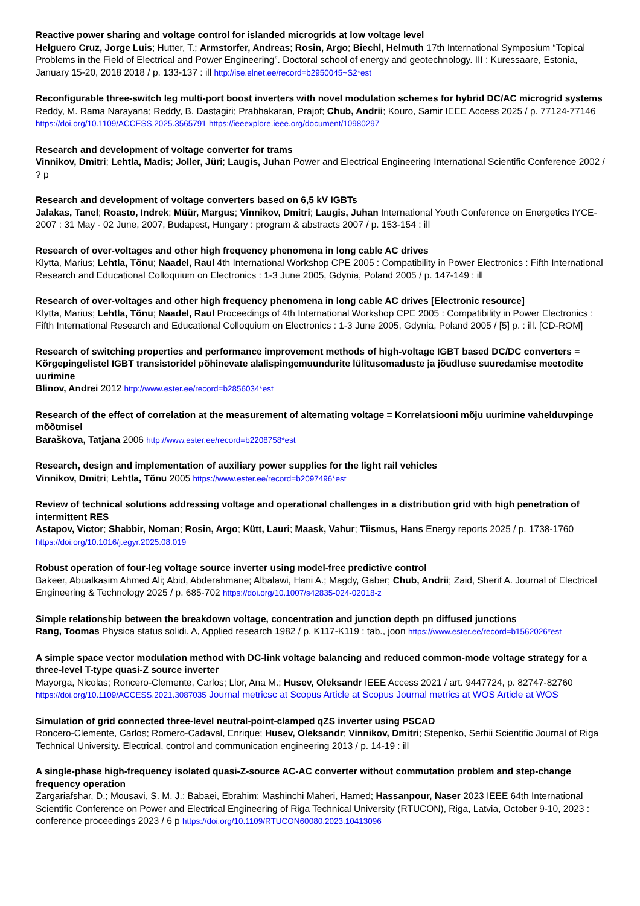Reactive power sharing and voltage control for islanded microgrids at low voltage level
Helguero Cruz, Jorge Luis; Hutter, T.; Armstorfer, Andreas; Rosin, Argo; Biechl, Helmuth 17th International Symposium “Topical Problems in the Field of Electrical and Power Engineering”. Doctoral school of energy and geotechnology. III : Kuressaare, Estonia, January 15-20, 2018 2018 / p. 133-137 : ill http://ise.elnet.ee/record=b2950045~S2*est
Reconfigurable three-switch leg multi-port boost inverters with novel modulation schemes for hybrid DC/AC microgrid systems
Reddy, M. Rama Narayana; Reddy, B. Dastagiri; Prabhakaran, Prajof; Chub, Andrii; Kouro, Samir IEEE Access 2025 / p. 77124-77146 https://doi.org/10.1109/ACCESS.2025.3565791 https://ieeexplore.ieee.org/document/10980297
Research and development of voltage converter for trams
Vinnikov, Dmitri; Lehtla, Madis; Joller, Jüri; Laugis, Juhan Power and Electrical Engineering International Scientific Conference 2002 / ? p
Research and development of voltage converters based on 6,5 kV IGBTs
Jalakas, Tanel; Roasto, Indrek; Müür, Margus; Vinnikov, Dmitri; Laugis, Juhan International Youth Conference on Energetics IYCE-2007 : 31 May - 02 June, 2007, Budapest, Hungary : program & abstracts 2007 / p. 153-154 : ill
Research of over-voltages and other high frequency phenomena in long cable AC drives
Klytta, Marius; Lehtla, Tõnu; Naadel, Raul 4th International Workshop CPE 2005 : Compatibility in Power Electronics : Fifth International Research and Educational Colloquium on Electronics : 1-3 June 2005, Gdynia, Poland 2005 / p. 147-149 : ill
Research of over-voltages and other high frequency phenomena in long cable AC drives [Electronic resource]
Klytta, Marius; Lehtla, Tõnu; Naadel, Raul Proceedings of 4th International Workshop CPE 2005 : Compatibility in Power Electronics : Fifth International Research and Educational Colloquium on Electronics : 1-3 June 2005, Gdynia, Poland 2005 / [5] p. : ill. [CD-ROM]
Research of switching properties and performance improvement methods of high-voltage IGBT based DC/DC converters = Kõrgepingelistel IGBT transistoridel põhinevate alalispingemuundurite lülitusomaduste ja jõudluse suuredamise meetodite uurimine
Blinov, Andrei 2012 http://www.ester.ee/record=b2856034*est
Research of the effect of correlation at the measurement of alternating voltage = Korrelatsiooni mõju uurimine vahelduvpinge mõõtmisel
Baraškova, Tatjana 2006 http://www.ester.ee/record=b2208758*est
Research, design and implementation of auxiliary power supplies for the light rail vehicles
Vinnikov, Dmitri; Lehtla, Tõnu 2005 https://www.ester.ee/record=b2097496*est
Review of technical solutions addressing voltage and operational challenges in a distribution grid with high penetration of intermittent RES
Astapov, Victor; Shabbir, Noman; Rosin, Argo; Kütt, Lauri; Maask, Vahur; Tiismus, Hans Energy reports 2025 / p. 1738-1760 https://doi.org/10.1016/j.egyr.2025.08.019
Robust operation of four-leg voltage source inverter using model-free predictive control
Bakeer, Abualkasim Ahmed Ali; Abid, Abderahmane; Albalawi, Hani A.; Magdy, Gaber; Chub, Andrii; Zaid, Sherif A. Journal of Electrical Engineering & Technology 2025 / p. 685-702 https://doi.org/10.1007/s42835-024-02018-z
Simple relationship between the breakdown voltage, concentration and junction depth pn diffused junctions
Rang, Toomas Physica status solidi. A, Applied research 1982 / p. K117-K119 : tab., joon https://www.ester.ee/record=b1562026*est
A simple space vector modulation method with DC-link voltage balancing and reduced common-mode voltage strategy for a three-level T-type quasi-Z source inverter
Mayorga, Nicolas; Roncero-Clemente, Carlos; Llor, Ana M.; Husev, Oleksandr IEEE Access 2021 / art. 9447724, p. 82747-82760 https://doi.org/10.1109/ACCESS.2021.3087035 Journal metricsc at Scopus Article at Scopus Journal metrics at WOS Article at WOS
Simulation of grid connected three-level neutral-point-clamped qZS inverter using PSCAD
Roncero-Clemente, Carlos; Romero-Cadaval, Enrique; Husev, Oleksandr; Vinnikov, Dmitri; Stepenko, Serhii Scientific Journal of Riga Technical University. Electrical, control and communication engineering 2013 / p. 14-19 : ill
A single-phase high-frequency isolated quasi-Z-source AC-AC converter without commutation problem and step-change frequency operation
Zargariafshar, D.; Mousavi, S. M. J.; Babaei, Ebrahim; Mashinchi Maheri, Hamed; Hassanpour, Naser 2023 IEEE 64th International Scientific Conference on Power and Electrical Engineering of Riga Technical University (RTUCON), Riga, Latvia, October 9-10, 2023 : conference proceedings 2023 / 6 p https://doi.org/10.1109/RTUCON60080.2023.10413096